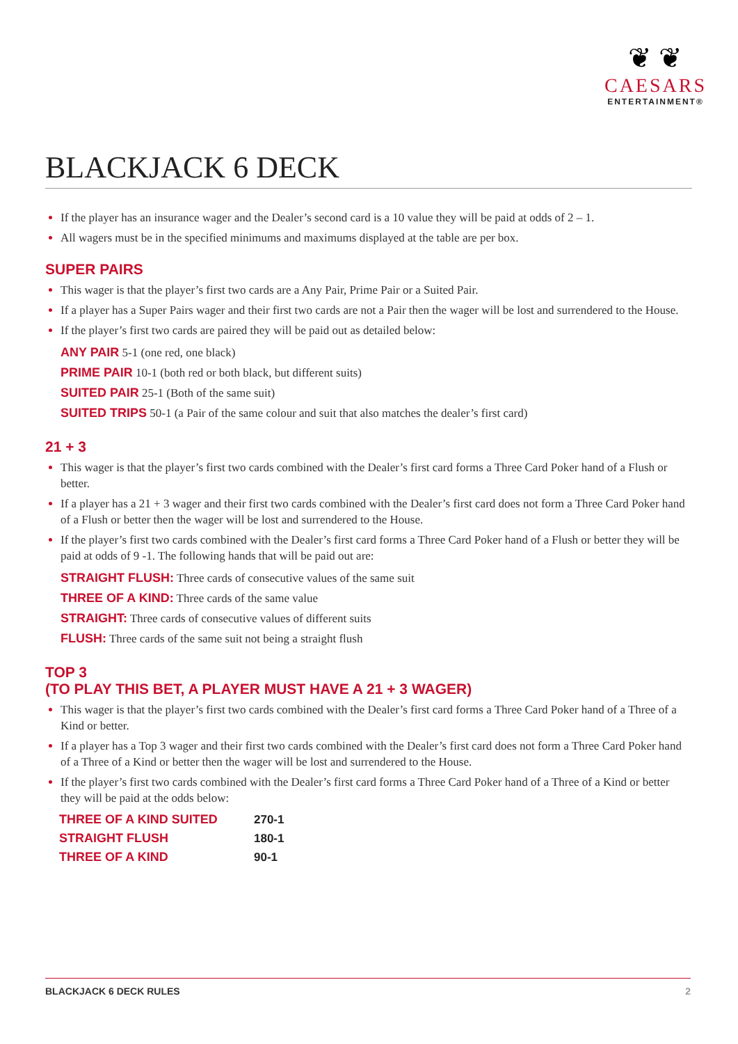❦ ❦
CAESARS
ENTERTAINMENT®
BLACKJACK 6 DECK
If the player has an insurance wager and the Dealer’s second card is a 10 value they will be paid at odds of 2 – 1.
All wagers must be in the specified minimums and maximums displayed at the table are per box.
SUPER PAIRS
This wager is that the player’s first two cards are a Any Pair, Prime Pair or a Suited Pair.
If a player has a Super Pairs wager and their first two cards are not a Pair then the wager will be lost and surrendered to the House.
If the player’s first two cards are paired they will be paid out as detailed below:
ANY PAIR 5-1 (one red, one black)
PRIME PAIR 10-1 (both red or both black, but different suits)
SUITED PAIR 25-1 (Both of the same suit)
SUITED TRIPS 50-1 (a Pair of the same colour and suit that also matches the dealer’s first card)
21 + 3
This wager is that the player’s first two cards combined with the Dealer’s first card forms a Three Card Poker hand of a Flush or better.
If a player has a 21 + 3 wager and their first two cards combined with the Dealer’s first card does not form a Three Card Poker hand of a Flush or better then the wager will be lost and surrendered to the House.
If the player’s first two cards combined with the Dealer’s first card forms a Three Card Poker hand of a Flush or better they will be paid at odds of 9 -1. The following hands that will be paid out are:
STRAIGHT FLUSH: Three cards of consecutive values of the same suit
THREE OF A KIND: Three cards of the same value
STRAIGHT: Three cards of consecutive values of different suits
FLUSH: Three cards of the same suit not being a straight flush
TOP 3
(TO PLAY THIS BET, A PLAYER MUST HAVE A 21 + 3 WAGER)
This wager is that the player’s first two cards combined with the Dealer’s first card forms a Three Card Poker hand of a Three of a Kind or better.
If a player has a Top 3 wager and their first two cards combined with the Dealer’s first card does not form a Three Card Poker hand of a Three of a Kind or better then the wager will be lost and surrendered to the House.
If the player’s first two cards combined with the Dealer’s first card forms a Three Card Poker hand of a Three of a Kind or better they will be paid at the odds below:
| THREE OF A KIND SUITED | 270-1 |
| STRAIGHT FLUSH | 180-1 |
| THREE OF A KIND | 90-1 |
BLACKJACK 6 DECK RULES 2